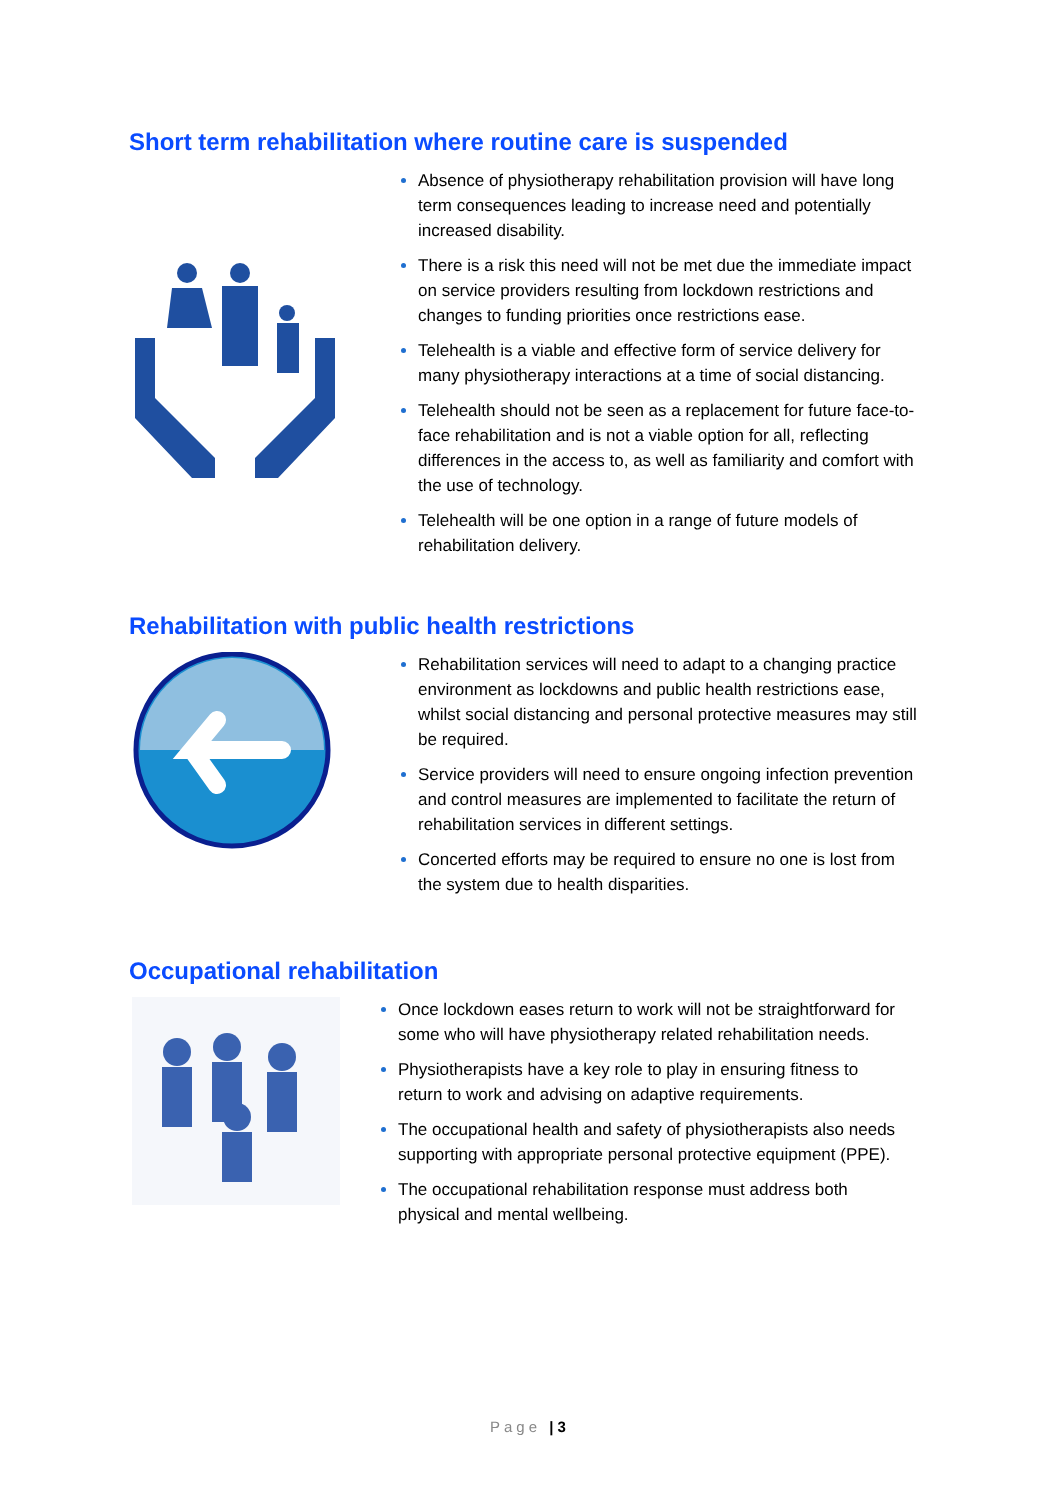Short term rehabilitation where routine care is suspended
Absence of physiotherapy rehabilitation provision will have long term consequences leading to increase need and potentially increased disability.
There is a risk this need will not be met due the immediate impact on service providers resulting from lockdown restrictions and changes to funding priorities once restrictions ease.
Telehealth is a viable and effective form of service delivery for many physiotherapy interactions at a time of social distancing.
Telehealth should not be seen as a replacement for future face-to-face rehabilitation and is not a viable option for all, reflecting differences in the access to, as well as familiarity and comfort with the use of technology.
Telehealth will be one option in a range of future models of rehabilitation delivery.
Rehabilitation with public health restrictions
Rehabilitation services will need to adapt to a changing practice environment as lockdowns and public health restrictions ease, whilst social distancing and personal protective measures may still be required.
Service providers will need to ensure ongoing infection prevention and control measures are implemented to facilitate the return of rehabilitation services in different settings.
Concerted efforts may be required to ensure no one is lost from the system due to health disparities.
Occupational rehabilitation
Once lockdown eases return to work will not be straightforward for some who will have physiotherapy related rehabilitation needs.
Physiotherapists have a key role to play in ensuring fitness to return to work and advising on adaptive requirements.
The occupational health and safety of physiotherapists also needs supporting with appropriate personal protective equipment (PPE).
The occupational rehabilitation response must address both physical and mental wellbeing.
Page | 3